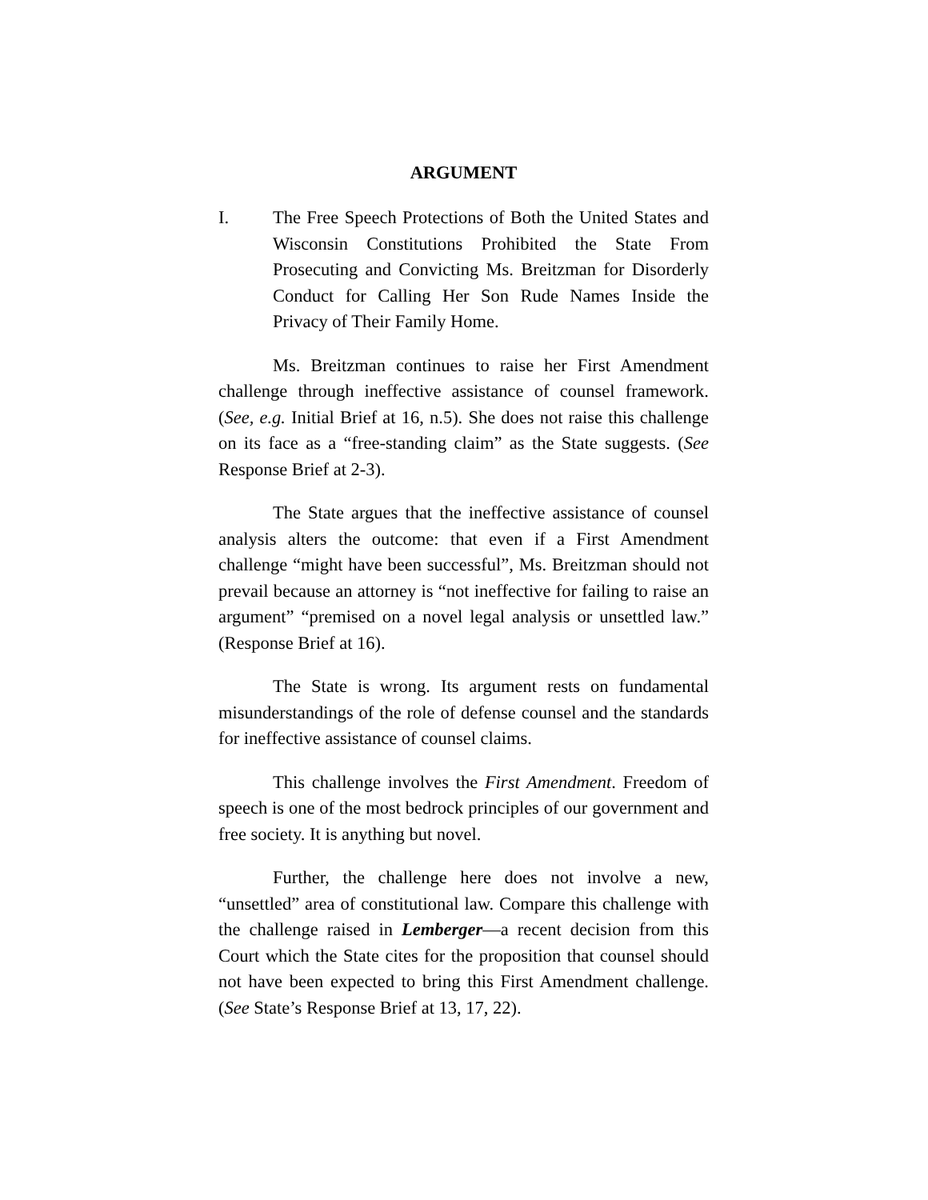ARGUMENT
I. The Free Speech Protections of Both the United States and Wisconsin Constitutions Prohibited the State From Prosecuting and Convicting Ms. Breitzman for Disorderly Conduct for Calling Her Son Rude Names Inside the Privacy of Their Family Home.
Ms. Breitzman continues to raise her First Amendment challenge through ineffective assistance of counsel framework. (See, e.g. Initial Brief at 16, n.5). She does not raise this challenge on its face as a “free-standing claim” as the State suggests. (See Response Brief at 2-3).
The State argues that the ineffective assistance of counsel analysis alters the outcome: that even if a First Amendment challenge “might have been successful”, Ms. Breitzman should not prevail because an attorney is “not ineffective for failing to raise an argument” “premised on a novel legal analysis or unsettled law.” (Response Brief at 16).
The State is wrong. Its argument rests on fundamental misunderstandings of the role of defense counsel and the standards for ineffective assistance of counsel claims.
This challenge involves the First Amendment. Freedom of speech is one of the most bedrock principles of our government and free society. It is anything but novel.
Further, the challenge here does not involve a new, “unsettled” area of constitutional law. Compare this challenge with the challenge raised in Lemberger—a recent decision from this Court which the State cites for the proposition that counsel should not have been expected to bring this First Amendment challenge. (See State’s Response Brief at 13, 17, 22).